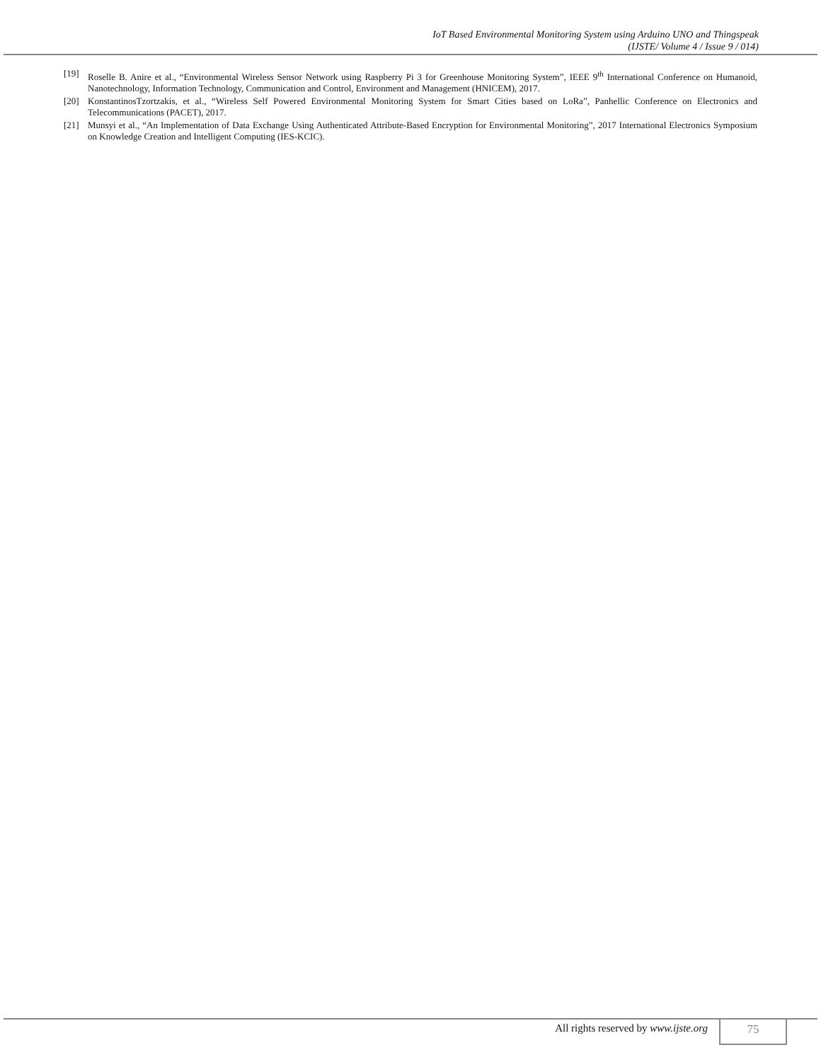IoT Based Environmental Monitoring System using Arduino UNO and Thingspeak
(IJSTE/ Volume 4 / Issue 9 / 014)
[19] Roselle B. Anire et al., “Environmental Wireless Sensor Network using Raspberry Pi 3 for Greenhouse Monitoring System”, IEEE 9<sup>th</sup> International Conference on Humanoid, Nanotechnology, Information Technology, Communication and Control, Environment and Management (HNICEM), 2017.
[20] KonstantinosTzortzakis, et al., “Wireless Self Powered Environmental Monitoring System for Smart Cities based on LoRa”, Panhellic Conference on Electronics and Telecommunications (PACET), 2017.
[21] Munsyi et al., “An Implementation of Data Exchange Using Authenticated Attribute-Based Encryption for Environmental Monitoring”, 2017 International Electronics Symposium on Knowledge Creation and Intelligent Computing (IES-KCIC).
All rights reserved by www.ijste.org 75